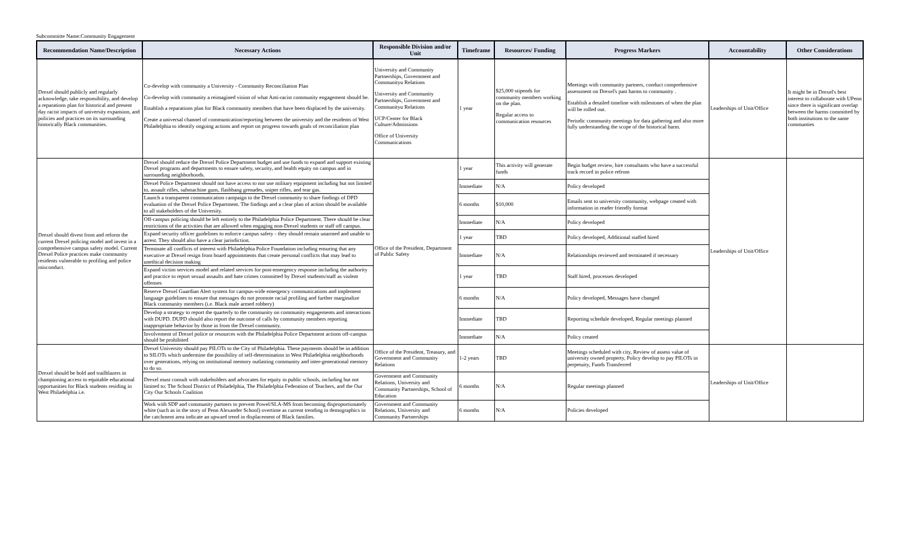Subcommitte Name:Community Engagement
| Recommendation Name/Description | Necessary Actions | Responsible Division and/or Unit | Timeframe | Resources/ Funding | Progress Markers | Accountability | Other Considerations |
| --- | --- | --- | --- | --- | --- | --- | --- |
| Drexel should publicly and regularly acknowledge, take responsibility, and develop a reparations plan for historical and present day racist impacts of university expansion, and policies and practices on its surrounding historically Black communities. | Co-develop with community a University - Community Reconciliation Plan Co-develop with community a reimagined vision of what Anti-racist community engagement should be. Establish a reparations plan for Black community members that have been displaced by the university. Create a universal channel of communication/reporting between the university and the residents of West Philadelphia to identify ongoing actions and report on progress towards goals of reconciliation plan | University and Community Partnerships, Government and Communityu Relations University and Community Partnerships, Government and Communityu Relations UCP/Center for Black Culture/Admissions Office of University Communications | 1 year | $25,000 stipends for community members working on the plan. Regular access to communication resources | Meetings with community partners, conduct comprehensive assessment on Drexel's past harms to community . Establish a detailed timeline with milestones of when the plan will be rolled out. Periodic community meetings for data gathering and also more fully understanding the scope of the historical harm. | Leaderships of Unit/Office | It might be in Drexel's best interest to collaborate with UPenn since there is significant overlap between the harms committed by both institutions to the same communties |
| Drexel should divest from and reform the current Drexel policing model and invest in a comprehensive campus safety model. Current Drexel Police practices make community residents vulnerable to profiling and police misconduct. | Drexel should reduce the Drexel Police Department budget and use funds to expand and support existing Drexel programs and departments to ensure safety, security, and health equity on campus and in surrounding neighborhoods. | Office of the President, Department of Public Safety | 1 year | This activity will generate funds | Begin budget review, hire consultants who have a successful track record in police refrom | Leaderships of Unit/Office | |
| | Drexel Police Department should not have access to nor use military equipment including but not limited to, assault rifles, submachine guns, flashbang grenades, sniper rifles, and tear gas. | | Immediate | N/A | Policy developed | | |
| | Launch a transparent communication campaign to the Drexel community to share findings of DPD evaluation of the Drexel Police Department. The findings and a clear plan of action should be available to all stakeholders of the University. | | 6 months | $10,000 | Emails sent to university community, webpage created with information in reader friendly format | | |
| | Off-campus policing should be left entirely to the Philadelphia Police Department. There should be clear restrictions of the activities that are allowed when engaging non-Drexel students or staff off campus. | | Immediate | N/A | Policy developed | | |
| | Expand security officer guidelines to enforce campus safety - they should remain unarmed and unable to arrest. They should also have a clear jurisdiction. | | 1 year | TBD | Policy developed, Additional staffed hired | | |
| | Terminate all conflicts of interest with Philadelphia Police Foundation including ensuring that any executive at Drexel resign from board appointments that create personal conflicts that may lead to unethical decision making | | Immediate | N/A | Relationships reviewed and terminated if necessary | | |
| | Expand victim services model and related services for post-emergency response including the authority and practice to report sexual assaults and hate crimes committed by Drexel students/staff as violent offenses | | 1 year | TBD | Staff hired, processes developed | | |
| | Reserve Drexel Guardian Alert system for campus-wide emergency communications and implement language guidelines to ensure that messages do not promote racial profiling and further marginalize Black community members (i.e. Black male armed robbery) | | 6 months | N/A | Policy developed, Messages have changed | | |
| | Develop a strategy to report the quarterly to the community on community engagements and interactions with DUPD. DUPD should also report the outcome of calls by community members reporting inappropriate behavior by those in from the Drexel community. | | Immediate | TBD | Reporting schedule developed, Regular meetings planned | | |
| | Involvement of Drexel police or resources with the Philadelphia Police Department actions off-campus should be prohibited | | Immediate | N/A | Policy created | | |
| Drexel should be bold and trailblazers in championing access to equitable educational opportunities for Black students residing in West Philadelphia i.e. | Drexel University should pay PILOTs to the City of Philadelphia. These payments should be in addition to SILOTs which undermine the possibility of self-determination in West Philadelphia neighborhoods over generations, relying on institutional memory outlasting community and inter-generational memory to do so. | Office of the President, Treasury, and Government and Community Relations | 1-2 years | TBD | Meetings scheduled with city, Review of assess value of university owned property, Policy develop to pay PILOTs in perpetuity, Funds Transferred | Leaderships of Unit/Office | |
| | Drexel must consult with stakeholders and advocates for equity in public schools, including but not limited to: The School District of Philadelphia, The Philadelphia Federation of Teachers, and the Our City Our Schools Coalition | Government and Community Relations, University and Community Partnerships, School of Education | 6 months | N/A | Regular meetings planned | | |
| | Work with SDP and community partners to prevent Powel/SLA-MS from becoming disproportionately white (such as in the story of Penn Alexander School) overtime as current trending in demographics in the catchment area indicate an upward trend in displacement of Black families. | Government and Community Relations, University and Community Partnerships | 6 months | N/A | Policies developed | | |